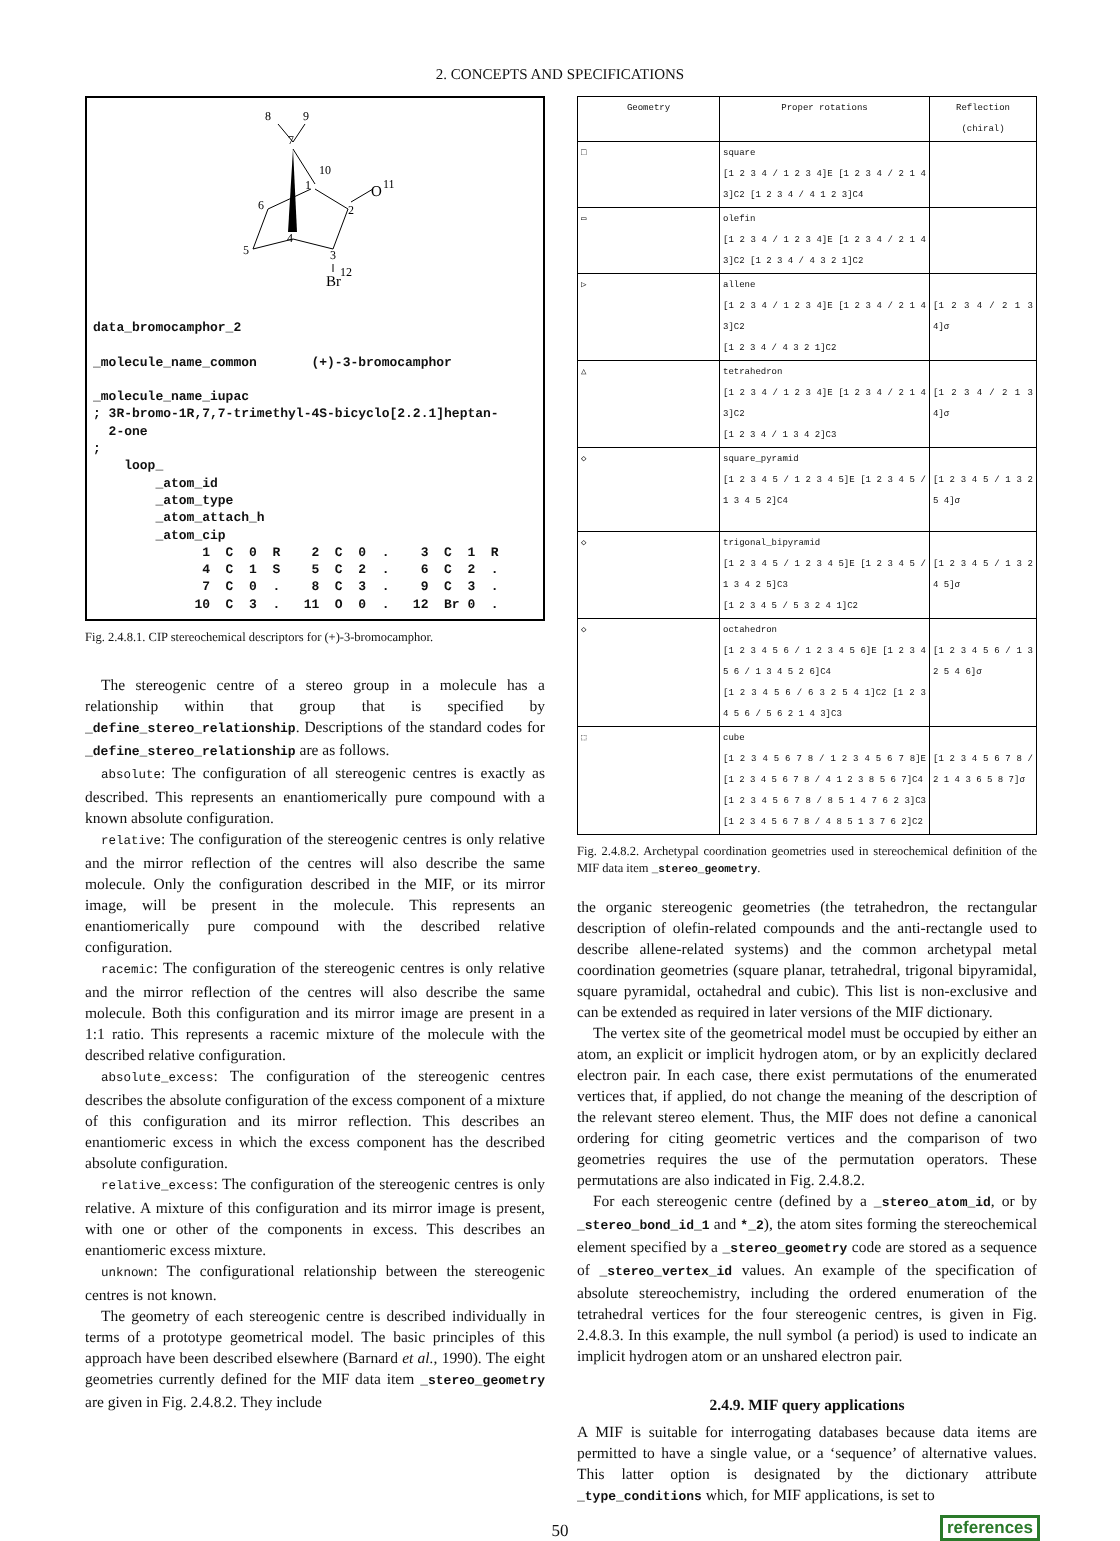2. CONCEPTS AND SPECIFICATIONS
8
9
7
10
1
6
2
O
11
4
5
3
12
Br
data_bromocamphor_2

_molecule_name_common       (+)-3-bromocamphor

_molecule_name_iupac
; 3R-bromo-1R,7,7-trimethyl-4S-bicyclo[2.2.1]heptan-
  2-one
;
    loop_
        _atom_id
        _atom_type
        _atom_attach_h
        _atom_cip
              1  C  0  R    2  C  0  .    3  C  1  R
              4  C  1  S    5  C  2  .    6  C  2  .
              7  C  0  .    8  C  3  .    9  C  3  .
             10  C  3  .   11  O  0  .   12  Br 0  .
Fig. 2.4.8.1. CIP stereochemical descriptors for (+)-3-bromocamphor.
The stereogenic centre of a stereo group in a molecule has a relationship within that group that is specified by _define_stereo_relationship. Descriptions of the standard codes for _define_stereo_relationship are as follows.
absolute: The configuration of all stereogenic centres is exactly as described. This represents an enantiomerically pure compound with a known absolute configuration.
relative: The configuration of the stereogenic centres is only relative and the mirror reflection of the centres will also describe the same molecule. Only the configuration described in the MIF, or its mirror image, will be present in the molecule. This represents an enantiomerically pure compound with the described relative configuration.
racemic: The configuration of the stereogenic centres is only relative and the mirror reflection of the centres will also describe the same molecule. Both this configuration and its mirror image are present in a 1:1 ratio. This represents a racemic mixture of the molecule with the described relative configuration.
absolute_excess: The configuration of the stereogenic centres describes the absolute configuration of the excess component of a mixture of this configuration and its mirror reflection. This describes an enantiomeric excess in which the excess component has the described absolute configuration.
relative_excess: The configuration of the stereogenic centres is only relative. A mixture of this configuration and its mirror image is present, with one or other of the components in excess. This describes an enantiomeric excess mixture.
unknown: The configurational relationship between the stereogenic centres is not known.
The geometry of each stereogenic centre is described individually in terms of a prototype geometrical model. The basic principles of this approach have been described elsewhere (Barnard et al., 1990). The eight geometries currently defined for the MIF data item _stereo_geometry are given in Fig. 2.4.8.2. They include
| Geometry | Proper rotations | Reflection (chiral) |
| --- | --- | --- |
| □ | square [1 2 3 4 / 1 2 3 4]E [1 2 3 4 / 2 1 4 3]C2 [1 2 3 4 / 4 1 2 3]C4 | |
| ▭ | olefin [1 2 3 4 / 1 2 3 4]E [1 2 3 4 / 2 1 4 3]C2 [1 2 3 4 / 4 3 2 1]C2 | |
| ▷ | allene [1 2 3 4 / 1 2 3 4]E [1 2 3 4 / 2 1 4 3]C2 [1 2 3 4 / 4 3 2 1]C2 | [1 2 3 4 / 2 1 3 4]σ |
| △ | tetrahedron [1 2 3 4 / 1 2 3 4]E [1 2 3 4 / 2 1 4 3]C2 [1 2 3 4 / 1 3 4 2]C3 | [1 2 3 4 / 2 1 3 4]σ |
| ◇ | square_pyramid [1 2 3 4 5 / 1 2 3 4 5]E [1 2 3 4 5 / 1 3 4 5 2]C4 | [1 2 3 4 5 / 1 3 2 5 4]σ |
| ◇ | trigonal_bipyramid [1 2 3 4 5 / 1 2 3 4 5]E [1 2 3 4 5 / 1 3 4 2 5]C3 [1 2 3 4 5 / 5 3 2 4 1]C2 | [1 2 3 4 5 / 1 3 2 4 5]σ |
| ◇ | octahedron [1 2 3 4 5 6 / 1 2 3 4 5 6]E [1 2 3 4 5 6 / 1 3 4 5 2 6]C4 [1 2 3 4 5 6 / 6 3 2 5 4 1]C2 [1 2 3 4 5 6 / 5 6 2 1 4 3]C3 | [1 2 3 4 5 6 / 1 3 2 5 4 6]σ |
| ⬚ | cube [1 2 3 4 5 6 7 8 / 1 2 3 4 5 6 7 8]E [1 2 3 4 5 6 7 8 / 4 1 2 3 8 5 6 7]C4 [1 2 3 4 5 6 7 8 / 8 5 1 4 7 6 2 3]C3 [1 2 3 4 5 6 7 8 / 4 8 5 1 3 7 6 2]C2 | [1 2 3 4 5 6 7 8 / 2 1 4 3 6 5 8 7]σ |
Fig. 2.4.8.2. Archetypal coordination geometries used in stereochemical definition of the MIF data item _stereo_geometry.
the organic stereogenic geometries (the tetrahedron, the rectangular description of olefin-related compounds and the anti-rectangle used to describe allene-related systems) and the common archetypal metal coordination geometries (square planar, tetrahedral, trigonal bipyramidal, square pyramidal, octahedral and cubic). This list is non-exclusive and can be extended as required in later versions of the MIF dictionary.
The vertex site of the geometrical model must be occupied by either an atom, an explicit or implicit hydrogen atom, or by an explicitly declared electron pair. In each case, there exist permutations of the enumerated vertices that, if applied, do not change the meaning of the description of the relevant stereo element. Thus, the MIF does not define a canonical ordering for citing geometric vertices and the comparison of two geometries requires the use of the permutation operators. These permutations are also indicated in Fig. 2.4.8.2.
For each stereogenic centre (defined by a _stereo_atom_id, or by _stereo_bond_id_1 and *_2), the atom sites forming the stereochemical element specified by a _stereo_geometry code are stored as a sequence of _stereo_vertex_id values. An example of the specification of absolute stereochemistry, including the ordered enumeration of the tetrahedral vertices for the four stereogenic centres, is given in Fig. 2.4.8.3. In this example, the null symbol (a period) is used to indicate an implicit hydrogen atom or an unshared electron pair.
2.4.9. MIF query applications
A MIF is suitable for interrogating databases because data items are permitted to have a single value, or a ‘sequence’ of alternative values. This latter option is designated by the dictionary attribute _type_conditions which, for MIF applications, is set to
50 references